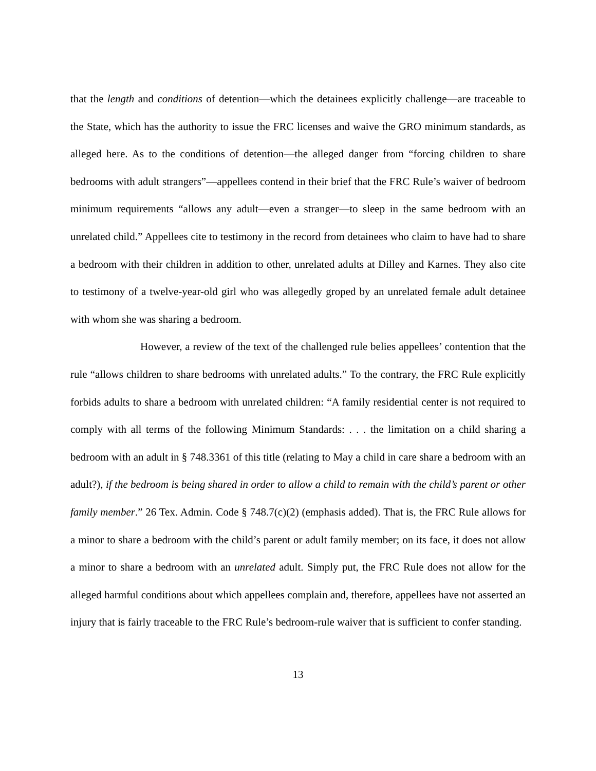that the length and conditions of detention—which the detainees explicitly challenge—are traceable to the State, which has the authority to issue the FRC licenses and waive the GRO minimum standards, as alleged here. As to the conditions of detention—the alleged danger from “forcing children to share bedrooms with adult strangers”—appellees contend in their brief that the FRC Rule’s waiver of bedroom minimum requirements “allows any adult—even a stranger—to sleep in the same bedroom with an unrelated child.” Appellees cite to testimony in the record from detainees who claim to have had to share a bedroom with their children in addition to other, unrelated adults at Dilley and Karnes. They also cite to testimony of a twelve-year-old girl who was allegedly groped by an unrelated female adult detainee with whom she was sharing a bedroom.
However, a review of the text of the challenged rule belies appellees’ contention that the rule “allows children to share bedrooms with unrelated adults.” To the contrary, the FRC Rule explicitly forbids adults to share a bedroom with unrelated children: “A family residential center is not required to comply with all terms of the following Minimum Standards: . . . the limitation on a child sharing a bedroom with an adult in § 748.3361 of this title (relating to May a child in care share a bedroom with an adult?), if the bedroom is being shared in order to allow a child to remain with the child’s parent or other family member.” 26 Tex. Admin. Code § 748.7(c)(2) (emphasis added). That is, the FRC Rule allows for a minor to share a bedroom with the child’s parent or adult family member; on its face, it does not allow a minor to share a bedroom with an unrelated adult. Simply put, the FRC Rule does not allow for the alleged harmful conditions about which appellees complain and, therefore, appellees have not asserted an injury that is fairly traceable to the FRC Rule’s bedroom-rule waiver that is sufficient to confer standing.
13